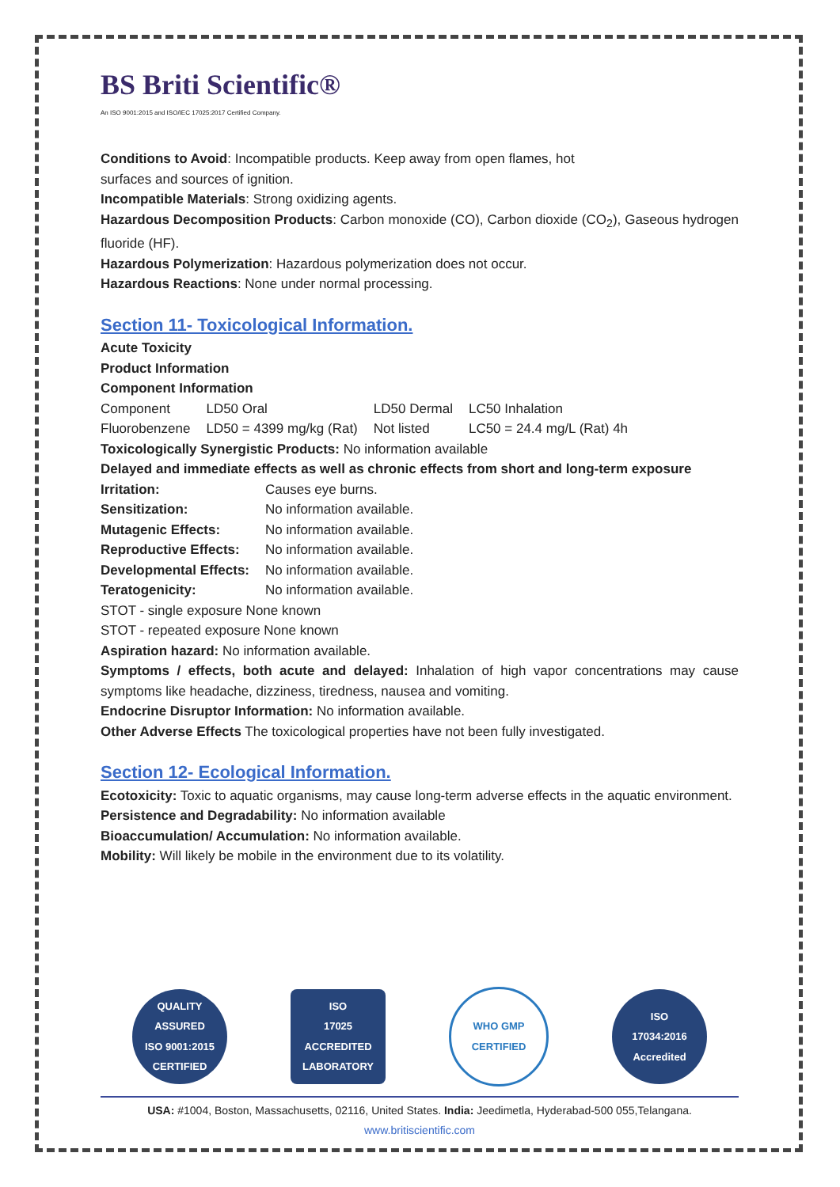BS Briti Scientific®
An ISO 9001:2015 and ISO/IEC 17025:2017 Certified Company.
Conditions to Avoid: Incompatible products. Keep away from open flames, hot
surfaces and sources of ignition.
Incompatible Materials: Strong oxidizing agents.
Hazardous Decomposition Products: Carbon monoxide (CO), Carbon dioxide (CO<sub>2</sub>), Gaseous hydrogen fluoride (HF).
Hazardous Polymerization: Hazardous polymerization does not occur.
Hazardous Reactions: None under normal processing.
Section 11- Toxicological Information.
Acute Toxicity
Product Information
Component Information
| Component | LD50 Oral | LD50 Dermal | LC50 Inhalation |
| Fluorobenzene | LD50 = 4399 mg/kg (Rat) | Not listed | LC50 = 24.4 mg/L (Rat) 4h |
Toxicologically Synergistic Products: No information available
Delayed and immediate effects as well as chronic effects from short and long-term exposure
| Irritation: | Causes eye burns. |
| Sensitization: | No information available. |
| Mutagenic Effects: | No information available. |
| Reproductive Effects: | No information available. |
| Developmental Effects: | No information available. |
| Teratogenicity: | No information available. |
STOT - single exposure None known
STOT - repeated exposure None known
Aspiration hazard: No information available.
Symptoms / effects, both acute and delayed: Inhalation of high vapor concentrations may cause symptoms like headache, dizziness, tiredness, nausea and vomiting.
Endocrine Disruptor Information: No information available.
Other Adverse Effects The toxicological properties have not been fully investigated.
Section 12- Ecological Information.
Ecotoxicity: Toxic to aquatic organisms, may cause long-term adverse effects in the aquatic environment.
Persistence and Degradability: No information available
Bioaccumulation/ Accumulation: No information available.
Mobility: Will likely be mobile in the environment due to its volatility.
QUALITY ASSURED
ISO 9001:2015 CERTIFIED
ISO
17025
ACCREDITED LABORATORY
WHO GMP
CERTIFIED
ISO
17034:2016
Accredited
USA: #1004, Boston, Massachusetts, 02116, United States. India: Jeedimetla, Hyderabad-500 055,Telangana.
www.britiscientific.com